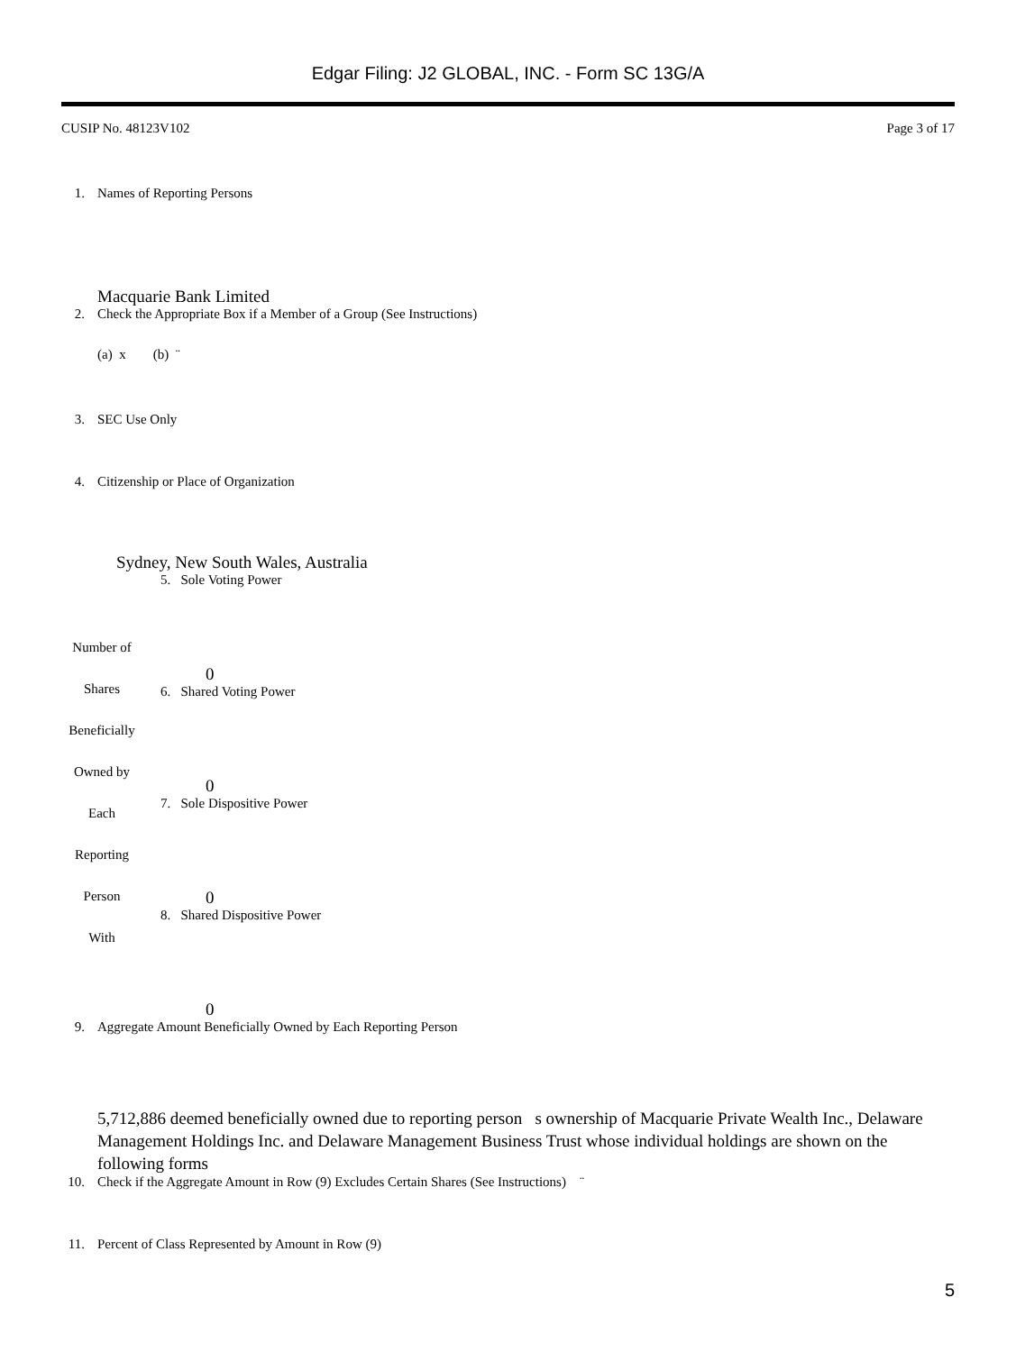Edgar Filing: J2 GLOBAL, INC. - Form SC 13G/A
CUSIP No. 48123V102 Page 3 of 17
1. Names of Reporting Persons
Macquarie Bank Limited
2. Check the Appropriate Box if a Member of a Group (See Instructions)
(a) x (b) ¨
3. SEC Use Only
4. Citizenship or Place of Organization
Sydney, New South Wales, Australia
| Number of Shares Beneficially Owned by Each Reporting Person With | 5. Sole Voting Power 0 |
| | 6. Shared Voting Power 0 |
| | 7. Sole Dispositive Power 0 |
| | 8. Shared Dispositive Power 0 |
9. Aggregate Amount Beneficially Owned by Each Reporting Person
5,712,886 deemed beneficially owned due to reporting person s ownership of Macquarie Private Wealth Inc., Delaware Management Holdings Inc. and Delaware Management Business Trust whose individual holdings are shown on the following forms
10. Check if the Aggregate Amount in Row (9) Excludes Certain Shares (See Instructions) ¨
11. Percent of Class Represented by Amount in Row (9)
5